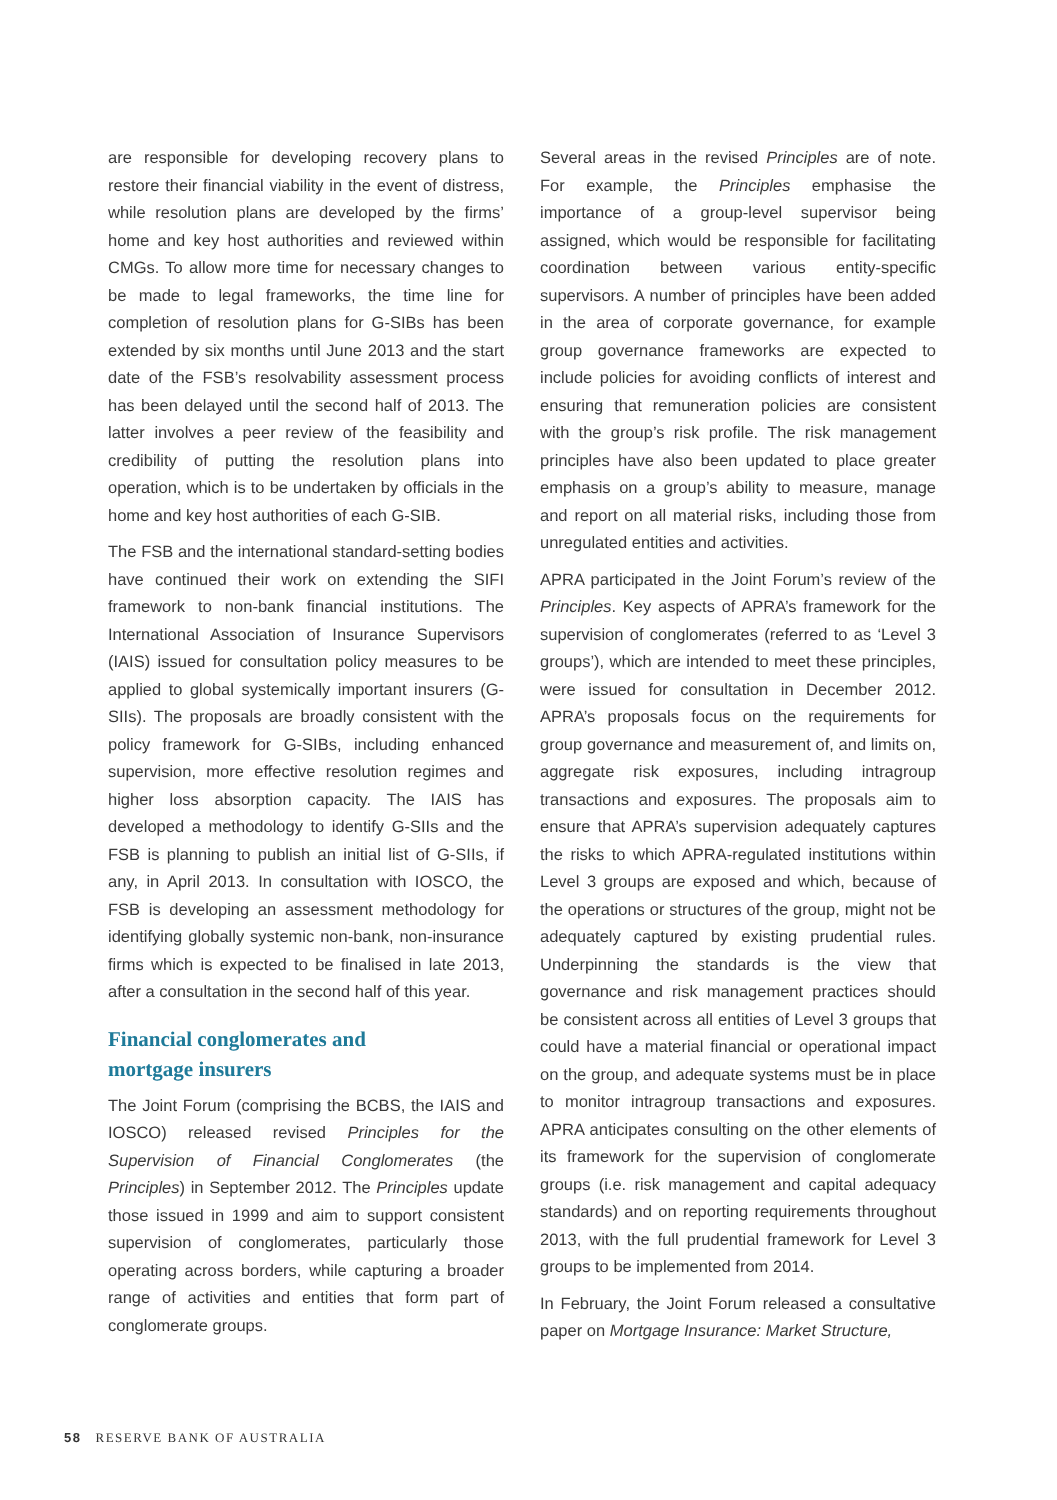are responsible for developing recovery plans to restore their financial viability in the event of distress, while resolution plans are developed by the firms’ home and key host authorities and reviewed within CMGs. To allow more time for necessary changes to be made to legal frameworks, the time line for completion of resolution plans for G-SIBs has been extended by six months until June 2013 and the start date of the FSB’s resolvability assessment process has been delayed until the second half of 2013. The latter involves a peer review of the feasibility and credibility of putting the resolution plans into operation, which is to be undertaken by officials in the home and key host authorities of each G-SIB.
The FSB and the international standard-setting bodies have continued their work on extending the SIFI framework to non-bank financial institutions. The International Association of Insurance Supervisors (IAIS) issued for consultation policy measures to be applied to global systemically important insurers (G-SIIs). The proposals are broadly consistent with the policy framework for G-SIBs, including enhanced supervision, more effective resolution regimes and higher loss absorption capacity. The IAIS has developed a methodology to identify G-SIIs and the FSB is planning to publish an initial list of G-SIIs, if any, in April 2013. In consultation with IOSCO, the FSB is developing an assessment methodology for identifying globally systemic non-bank, non-insurance firms which is expected to be finalised in late 2013, after a consultation in the second half of this year.
Financial conglomerates and
mortgage insurers
The Joint Forum (comprising the BCBS, the IAIS and IOSCO) released revised Principles for the Supervision of Financial Conglomerates (the Principles) in September 2012. The Principles update those issued in 1999 and aim to support consistent supervision of conglomerates, particularly those operating across borders, while capturing a broader range of activities and entities that form part of conglomerate groups.
Several areas in the revised Principles are of note. For example, the Principles emphasise the importance of a group-level supervisor being assigned, which would be responsible for facilitating coordination between various entity-specific supervisors. A number of principles have been added in the area of corporate governance, for example group governance frameworks are expected to include policies for avoiding conflicts of interest and ensuring that remuneration policies are consistent with the group’s risk profile. The risk management principles have also been updated to place greater emphasis on a group’s ability to measure, manage and report on all material risks, including those from unregulated entities and activities.
APRA participated in the Joint Forum’s review of the Principles. Key aspects of APRA’s framework for the supervision of conglomerates (referred to as ‘Level 3 groups’), which are intended to meet these principles, were issued for consultation in December 2012. APRA’s proposals focus on the requirements for group governance and measurement of, and limits on, aggregate risk exposures, including intragroup transactions and exposures. The proposals aim to ensure that APRA’s supervision adequately captures the risks to which APRA-regulated institutions within Level 3 groups are exposed and which, because of the operations or structures of the group, might not be adequately captured by existing prudential rules. Underpinning the standards is the view that governance and risk management practices should be consistent across all entities of Level 3 groups that could have a material financial or operational impact on the group, and adequate systems must be in place to monitor intragroup transactions and exposures. APRA anticipates consulting on the other elements of its framework for the supervision of conglomerate groups (i.e. risk management and capital adequacy standards) and on reporting requirements throughout 2013, with the full prudential framework for Level 3 groups to be implemented from 2014.
In February, the Joint Forum released a consultative paper on Mortgage Insurance: Market Structure,
58 RESERVE BANK OF AUSTRALIA